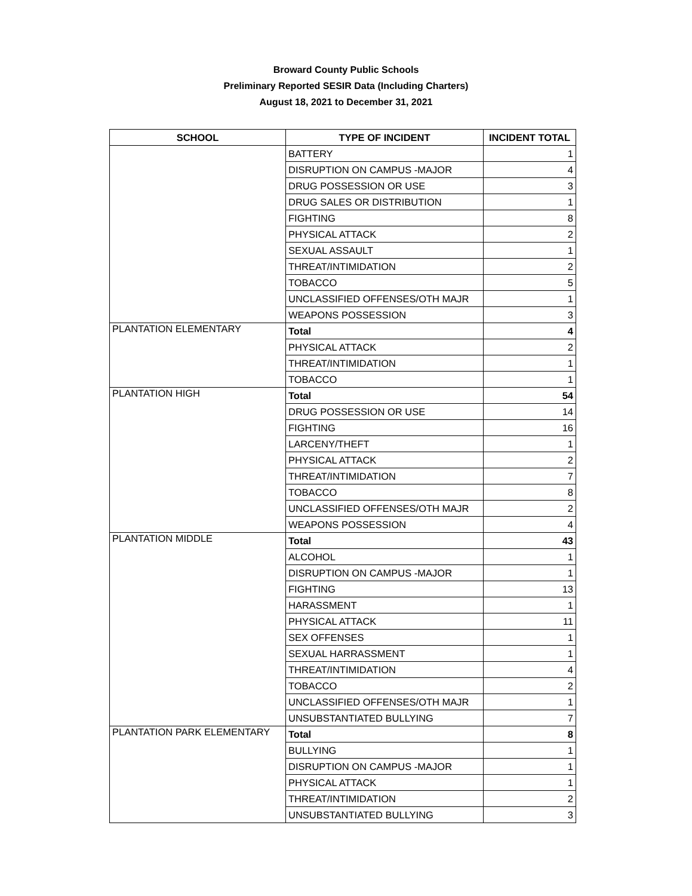Broward County Public Schools
Preliminary Reported SESIR Data (Including Charters)
August 18, 2021 to December 31, 2021
| SCHOOL | TYPE OF INCIDENT | INCIDENT TOTAL |
| --- | --- | --- |
| | BATTERY | 1 |
| | DISRUPTION ON CAMPUS -MAJOR | 4 |
| | DRUG POSSESSION OR USE | 3 |
| | DRUG SALES OR DISTRIBUTION | 1 |
| | FIGHTING | 8 |
| | PHYSICAL ATTACK | 2 |
| | SEXUAL ASSAULT | 1 |
| | THREAT/INTIMIDATION | 2 |
| | TOBACCO | 5 |
| | UNCLASSIFIED OFFENSES/OTH MAJR | 1 |
| | WEAPONS POSSESSION | 3 |
| PLANTATION ELEMENTARY | Total | 4 |
| | PHYSICAL ATTACK | 2 |
| | THREAT/INTIMIDATION | 1 |
| | TOBACCO | 1 |
| PLANTATION HIGH | Total | 54 |
| | DRUG POSSESSION OR USE | 14 |
| | FIGHTING | 16 |
| | LARCENY/THEFT | 1 |
| | PHYSICAL ATTACK | 2 |
| | THREAT/INTIMIDATION | 7 |
| | TOBACCO | 8 |
| | UNCLASSIFIED OFFENSES/OTH MAJR | 2 |
| | WEAPONS POSSESSION | 4 |
| PLANTATION MIDDLE | Total | 43 |
| | ALCOHOL | 1 |
| | DISRUPTION ON CAMPUS -MAJOR | 1 |
| | FIGHTING | 13 |
| | HARASSMENT | 1 |
| | PHYSICAL ATTACK | 11 |
| | SEX OFFENSES | 1 |
| | SEXUAL HARRASSMENT | 1 |
| | THREAT/INTIMIDATION | 4 |
| | TOBACCO | 2 |
| | UNCLASSIFIED OFFENSES/OTH MAJR | 1 |
| | UNSUBSTANTIATED BULLYING | 7 |
| PLANTATION PARK ELEMENTARY | Total | 8 |
| | BULLYING | 1 |
| | DISRUPTION ON CAMPUS -MAJOR | 1 |
| | PHYSICAL ATTACK | 1 |
| | THREAT/INTIMIDATION | 2 |
| | UNSUBSTANTIATED BULLYING | 3 |